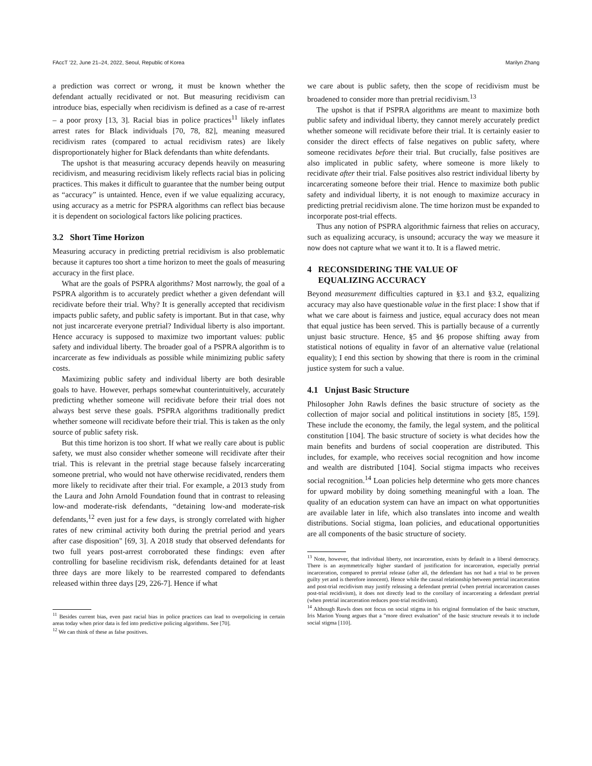FAccT ’22, June 21–24, 2022, Seoul, Republic of Korea Marilyn Zhang
a prediction was correct or wrong, it must be known whether the defendant actually recidivated or not. But measuring recidivism can introduce bias, especially when recidivism is defined as a case of re-arrest – a poor proxy [13, 3]. Racial bias in police practices<sup>11</sup> likely inflates arrest rates for Black individuals [70, 78, 82], meaning measured recidivism rates (compared to actual recidivism rates) are likely disproportionately higher for Black defendants than white defendants.
The upshot is that measuring accuracy depends heavily on measuring recidivism, and measuring recidivism likely reflects racial bias in policing practices. This makes it difficult to guarantee that the number being output as “accuracy” is untainted. Hence, even if we value equalizing accuracy, using accuracy as a metric for PSPRA algorithms can reflect bias because it is dependent on sociological factors like policing practices.
3.2 Short Time Horizon
Measuring accuracy in predicting pretrial recidivism is also problematic because it captures too short a time horizon to meet the goals of measuring accuracy in the first place.
What are the goals of PSPRA algorithms? Most narrowly, the goal of a PSPRA algorithm is to accurately predict whether a given defendant will recidivate before their trial. Why? It is generally accepted that recidivism impacts public safety, and public safety is important. But in that case, why not just incarcerate everyone pretrial? Individual liberty is also important. Hence accuracy is supposed to maximize two important values: public safety and individual liberty. The broader goal of a PSPRA algorithm is to incarcerate as few individuals as possible while minimizing public safety costs.
Maximizing public safety and individual liberty are both desirable goals to have. However, perhaps somewhat counterintuitively, accurately predicting whether someone will recidivate before their trial does not always best serve these goals. PSPRA algorithms traditionally predict whether someone will recidivate before their trial. This is taken as the only source of public safety risk.
But this time horizon is too short. If what we really care about is public safety, we must also consider whether someone will recidivate after their trial. This is relevant in the pretrial stage because falsely incarcerating someone pretrial, who would not have otherwise recidivated, renders them more likely to recidivate after their trial. For example, a 2013 study from the Laura and John Arnold Foundation found that in contrast to releasing low-and moderate-risk defendants, “detaining low-and moderate-risk defendants,<sup>12</sup> even just for a few days, is strongly correlated with higher rates of new criminal activity both during the pretrial period and years after case disposition" [69, 3]. A 2018 study that observed defendants for two full years post-arrest corroborated these findings: even after controlling for baseline recidivism risk, defendants detained for at least three days are more likely to be rearrested compared to defendants released within three days [29, 226-7]. Hence if what
<sup>11</sup> Besides current bias, even past racial bias in police practices can lead to overpolicing in certain areas today when prior data is fed into predictive policing algorithms. See [70].
<sup>12</sup> We can think of these as false positives.
we care about is public safety, then the scope of recidivism must be broadened to consider more than pretrial recidivism.<sup>13</sup>
The upshot is that if PSPRA algorithms are meant to maximize both public safety and individual liberty, they cannot merely accurately predict whether someone will recidivate before their trial. It is certainly easier to consider the direct effects of false negatives on public safety, where someone recidivates before their trial. But crucially, false positives are also implicated in public safety, where someone is more likely to recidivate after their trial. False positives also restrict individual liberty by incarcerating someone before their trial. Hence to maximize both public safety and individual liberty, it is not enough to maximize accuracy in predicting pretrial recidivism alone. The time horizon must be expanded to incorporate post-trial effects.
Thus any notion of PSPRA algorithmic fairness that relies on accuracy, such as equalizing accuracy, is unsound; accuracy the way we measure it now does not capture what we want it to. It is a flawed metric.
4 RECONSIDERING THE VALUE OF
EQUALIZING ACCURACY
Beyond measurement difficulties captured in §3.1 and §3.2, equalizing accuracy may also have questionable value in the first place: I show that if what we care about is fairness and justice, equal accuracy does not mean that equal justice has been served. This is partially because of a currently unjust basic structure. Hence, §5 and §6 propose shifting away from statistical notions of equality in favor of an alternative value (relational equality); I end this section by showing that there is room in the criminal justice system for such a value.
4.1 Unjust Basic Structure
Philosopher John Rawls defines the basic structure of society as the collection of major social and political institutions in society [85, 159]. These include the economy, the family, the legal system, and the political constitution [104]. The basic structure of society is what decides how the main benefits and burdens of social cooperation are distributed. This includes, for example, who receives social recognition and how income and wealth are distributed [104]. Social stigma impacts who receives social recognition.<sup>14</sup> Loan policies help determine who gets more chances for upward mobility by doing something meaningful with a loan. The quality of an education system can have an impact on what opportunities are available later in life, which also translates into income and wealth distributions. Social stigma, loan policies, and educational opportunities are all components of the basic structure of society.
<sup>13</sup> Note, however, that individual liberty, not incarceration, exists by default in a liberal democracy. There is an asymmetrically higher standard of justification for incarceration, especially pretrial incarceration, compared to pretrial release (after all, the defendant has not had a trial to be proven guilty yet and is therefore innocent). Hence while the causal relationship between pretrial incarceration and post-trial recidivism may justify releasing a defendant pretrial (when pretrial incarceration causes post-trial recidivism), it does not directly lead to the corollary of incarcerating a defendant pretrial (when pretrial incarceration reduces post-trial recidivism).
<sup>14</sup> Although Rawls does not focus on social stigma in his original formulation of the basic structure, Iris Marion Young argues that a "more direct evaluation" of the basic structure reveals it to include social stigma [110].